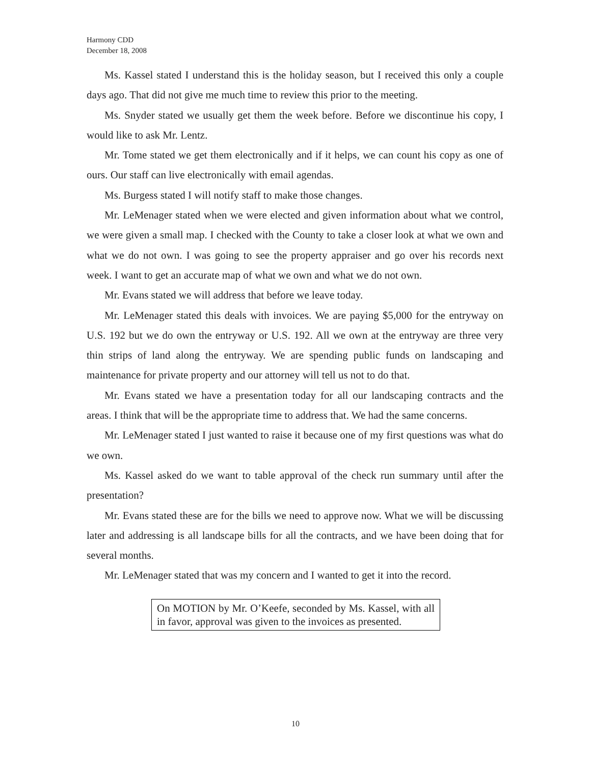Harmony CDD
December 18, 2008
Ms. Kassel stated I understand this is the holiday season, but I received this only a couple days ago. That did not give me much time to review this prior to the meeting.
Ms. Snyder stated we usually get them the week before. Before we discontinue his copy, I would like to ask Mr. Lentz.
Mr. Tome stated we get them electronically and if it helps, we can count his copy as one of ours. Our staff can live electronically with email agendas.
Ms. Burgess stated I will notify staff to make those changes.
Mr. LeMenager stated when we were elected and given information about what we control, we were given a small map. I checked with the County to take a closer look at what we own and what we do not own. I was going to see the property appraiser and go over his records next week. I want to get an accurate map of what we own and what we do not own.
Mr. Evans stated we will address that before we leave today.
Mr. LeMenager stated this deals with invoices. We are paying $5,000 for the entryway on U.S. 192 but we do own the entryway or U.S. 192. All we own at the entryway are three very thin strips of land along the entryway. We are spending public funds on landscaping and maintenance for private property and our attorney will tell us not to do that.
Mr. Evans stated we have a presentation today for all our landscaping contracts and the areas. I think that will be the appropriate time to address that. We had the same concerns.
Mr. LeMenager stated I just wanted to raise it because one of my first questions was what do we own.
Ms. Kassel asked do we want to table approval of the check run summary until after the presentation?
Mr. Evans stated these are for the bills we need to approve now. What we will be discussing later and addressing is all landscape bills for all the contracts, and we have been doing that for several months.
Mr. LeMenager stated that was my concern and I wanted to get it into the record.
On MOTION by Mr. O’Keefe, seconded by Ms. Kassel, with all in favor, approval was given to the invoices as presented.
10